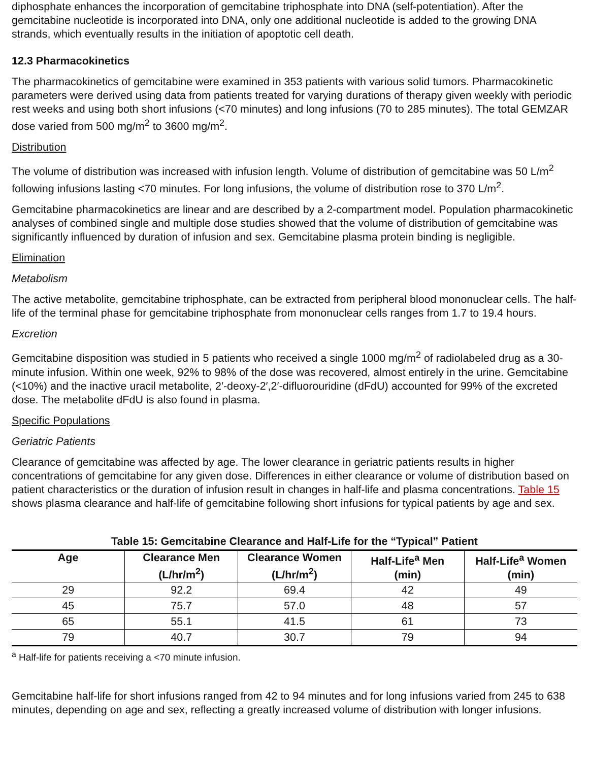diphosphate enhances the incorporation of gemcitabine triphosphate into DNA (self-potentiation). After the gemcitabine nucleotide is incorporated into DNA, only one additional nucleotide is added to the growing DNA strands, which eventually results in the initiation of apoptotic cell death.
12.3 Pharmacokinetics
The pharmacokinetics of gemcitabine were examined in 353 patients with various solid tumors. Pharmacokinetic parameters were derived using data from patients treated for varying durations of therapy given weekly with periodic rest weeks and using both short infusions (<70 minutes) and long infusions (70 to 285 minutes). The total GEMZAR dose varied from 500 mg/m<sup>2</sup> to 3600 mg/m<sup>2</sup>.
Distribution
The volume of distribution was increased with infusion length. Volume of distribution of gemcitabine was 50 L/m<sup>2</sup> following infusions lasting <70 minutes. For long infusions, the volume of distribution rose to 370 L/m<sup>2</sup>.
Gemcitabine pharmacokinetics are linear and are described by a 2-compartment model. Population pharmacokinetic analyses of combined single and multiple dose studies showed that the volume of distribution of gemcitabine was significantly influenced by duration of infusion and sex. Gemcitabine plasma protein binding is negligible.
Elimination
Metabolism
The active metabolite, gemcitabine triphosphate, can be extracted from peripheral blood mononuclear cells. The half-life of the terminal phase for gemcitabine triphosphate from mononuclear cells ranges from 1.7 to 19.4 hours.
Excretion
Gemcitabine disposition was studied in 5 patients who received a single 1000 mg/m<sup>2</sup> of radiolabeled drug as a 30-minute infusion. Within one week, 92% to 98% of the dose was recovered, almost entirely in the urine. Gemcitabine (<10%) and the inactive uracil metabolite, 2′-deoxy-2′,2′-difluorouridine (dFdU) accounted for 99% of the excreted dose. The metabolite dFdU is also found in plasma.
Specific Populations
Geriatric Patients
Clearance of gemcitabine was affected by age. The lower clearance in geriatric patients results in higher concentrations of gemcitabine for any given dose. Differences in either clearance or volume of distribution based on patient characteristics or the duration of infusion result in changes in half-life and plasma concentrations. Table 15 shows plasma clearance and half-life of gemcitabine following short infusions for typical patients by age and sex.
Table 15: Gemcitabine Clearance and Half-Life for the “Typical” Patient
| Age | Clearance Men (L/hr/m<sup>2</sup>) | Clearance Women (L/hr/m<sup>2</sup>) | Half-Life<sup>a</sup> Men (min) | Half-Life<sup>a</sup> Women (min) |
| --- | --- | --- | --- | --- |
| 29 | 92.2 | 69.4 | 42 | 49 |
| 45 | 75.7 | 57.0 | 48 | 57 |
| 65 | 55.1 | 41.5 | 61 | 73 |
| 79 | 40.7 | 30.7 | 79 | 94 |
<sup>a</sup> Half-life for patients receiving a <70 minute infusion.
Gemcitabine half-life for short infusions ranged from 42 to 94 minutes and for long infusions varied from 245 to 638 minutes, depending on age and sex, reflecting a greatly increased volume of distribution with longer infusions.